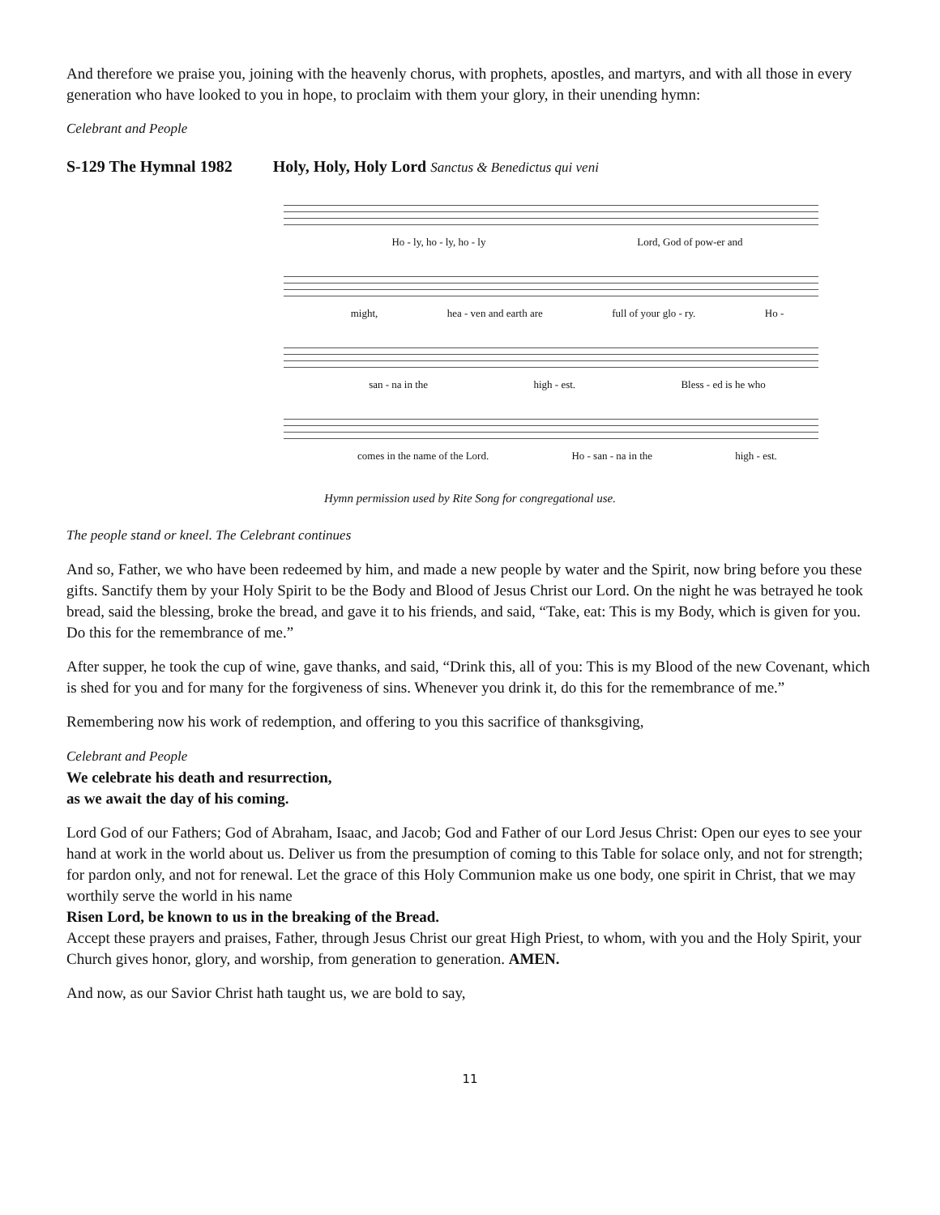And therefore we praise you, joining with the heavenly chorus, with prophets, apostles, and martyrs, and with all those in every generation who have looked to you in hope, to proclaim with them your glory, in their unending hymn:
Celebrant and People
S-129 The Hymnal 1982 Holy, Holy, Holy Lord Sanctus & Benedictus qui veni
Ho - ly, ho - ly, ho - ly Lord, God of pow-er and
might, hea - ven and earth are full of your glo - ry. Ho -
san - na in the high - est. Bless - ed is he who
comes in the name of the Lord. Ho - san - na in the high - est.
Hymn permission used by Rite Song for congregational use.
The people stand or kneel. The Celebrant continues
And so, Father, we who have been redeemed by him, and made a new people by water and the Spirit, now bring before you these gifts. Sanctify them by your Holy Spirit to be the Body and Blood of Jesus Christ our Lord. On the night he was betrayed he took bread, said the blessing, broke the bread, and gave it to his friends, and said, “Take, eat: This is my Body, which is given for you. Do this for the remembrance of me.”
After supper, he took the cup of wine, gave thanks, and said, “Drink this, all of you: This is my Blood of the new Covenant, which is shed for you and for many for the forgiveness of sins. Whenever you drink it, do this for the remembrance of me.”
Remembering now his work of redemption, and offering to you this sacrifice of thanksgiving,
Celebrant and People
We celebrate his death and resurrection,
as we await the day of his coming.
Lord God of our Fathers; God of Abraham, Isaac, and Jacob; God and Father of our Lord Jesus Christ: Open our eyes to see your hand at work in the world about us. Deliver us from the presumption of coming to this Table for solace only, and not for strength; for pardon only, and not for renewal. Let the grace of this Holy Communion make us one body, one spirit in Christ, that we may worthily serve the world in his name
Risen Lord, be known to us in the breaking of the Bread.
Accept these prayers and praises, Father, through Jesus Christ our great High Priest, to whom, with you and the Holy Spirit, your Church gives honor, glory, and worship, from generation to generation. AMEN.
And now, as our Savior Christ hath taught us, we are bold to say,
11